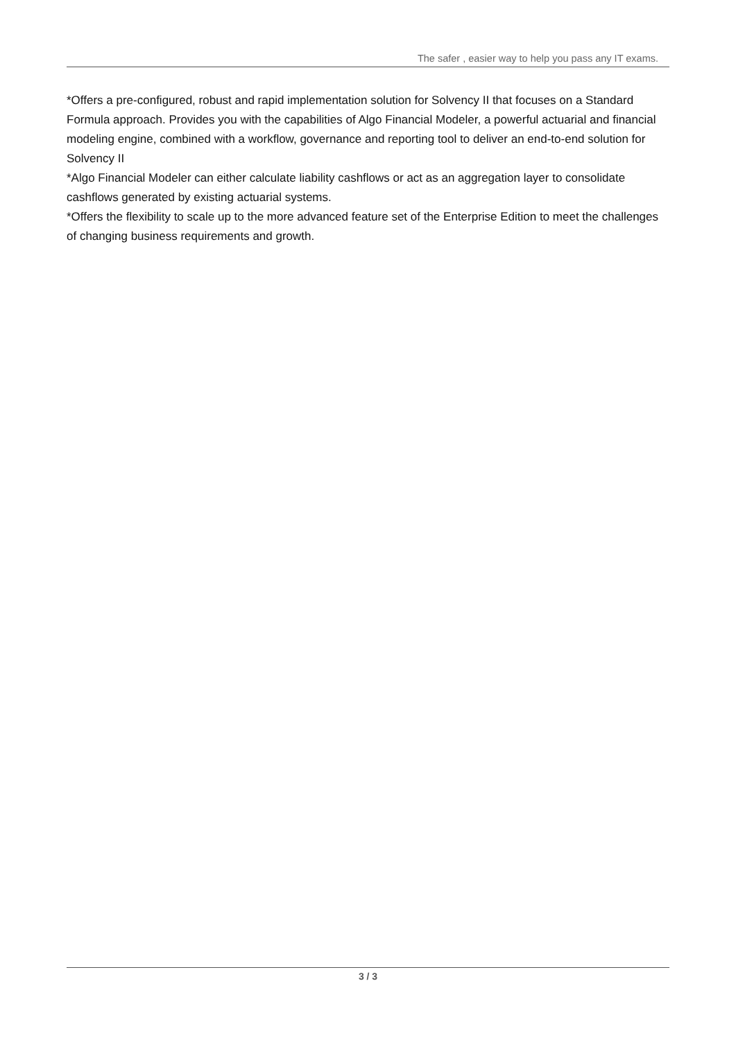The safer , easier way to help you pass any IT exams.
*Offers a pre-configured, robust and rapid implementation solution for Solvency II that focuses on a Standard Formula approach. Provides you with the capabilities of Algo Financial Modeler, a powerful actuarial and financial modeling engine, combined with a workflow, governance and reporting tool to deliver an end-to-end solution for Solvency II
*Algo Financial Modeler can either calculate liability cashflows or act as an aggregation layer to consolidate cashflows generated by existing actuarial systems.
*Offers the flexibility to scale up to the more advanced feature set of the Enterprise Edition to meet the challenges of changing business requirements and growth.
3 / 3